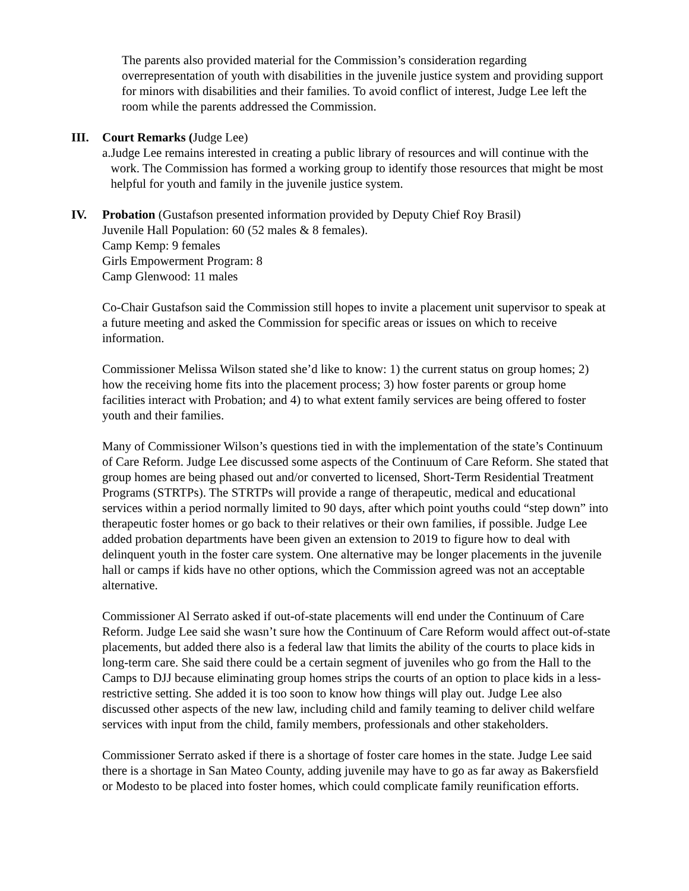The parents also provided material for the Commission’s consideration regarding overrepresentation of youth with disabilities in the juvenile justice system and providing support for minors with disabilities and their families. To avoid conflict of interest, Judge Lee left the room while the parents addressed the Commission.
III. Court Remarks (Judge Lee)
a. Judge Lee remains interested in creating a public library of resources and will continue with the work. The Commission has formed a working group to identify those resources that might be most helpful for youth and family in the juvenile justice system.
IV. Probation (Gustafson presented information provided by Deputy Chief Roy Brasil)
Juvenile Hall Population: 60 (52 males & 8 females).
Camp Kemp: 9 females
Girls Empowerment Program: 8
Camp Glenwood: 11 males
Co-Chair Gustafson said the Commission still hopes to invite a placement unit supervisor to speak at a future meeting and asked the Commission for specific areas or issues on which to receive information.
Commissioner Melissa Wilson stated she’d like to know: 1) the current status on group homes; 2) how the receiving home fits into the placement process; 3) how foster parents or group home facilities interact with Probation; and 4) to what extent family services are being offered to foster youth and their families.
Many of Commissioner Wilson’s questions tied in with the implementation of the state’s Continuum of Care Reform. Judge Lee discussed some aspects of the Continuum of Care Reform. She stated that group homes are being phased out and/or converted to licensed, Short-Term Residential Treatment Programs (STRTPs). The STRTPs will provide a range of therapeutic, medical and educational services within a period normally limited to 90 days, after which point youths could “step down” into therapeutic foster homes or go back to their relatives or their own families, if possible. Judge Lee added probation departments have been given an extension to 2019 to figure how to deal with delinquent youth in the foster care system. One alternative may be longer placements in the juvenile hall or camps if kids have no other options, which the Commission agreed was not an acceptable alternative.
Commissioner Al Serrato asked if out-of-state placements will end under the Continuum of Care Reform. Judge Lee said she wasn’t sure how the Continuum of Care Reform would affect out-of-state placements, but added there also is a federal law that limits the ability of the courts to place kids in long-term care. She said there could be a certain segment of juveniles who go from the Hall to the Camps to DJJ because eliminating group homes strips the courts of an option to place kids in a less-restrictive setting. She added it is too soon to know how things will play out. Judge Lee also discussed other aspects of the new law, including child and family teaming to deliver child welfare services with input from the child, family members, professionals and other stakeholders.
Commissioner Serrato asked if there is a shortage of foster care homes in the state. Judge Lee said there is a shortage in San Mateo County, adding juvenile may have to go as far away as Bakersfield or Modesto to be placed into foster homes, which could complicate family reunification efforts.